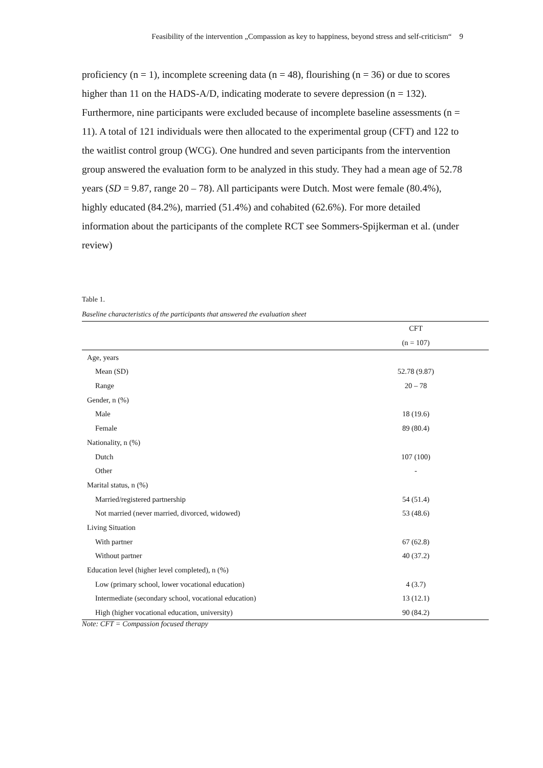Feasibility of the intervention „Compassion as key to happiness, beyond stress and self-criticism“ 9
proficiency (n = 1), incomplete screening data (n = 48), flourishing (n = 36) or due to scores higher than 11 on the HADS-A/D, indicating moderate to severe depression (n = 132). Furthermore, nine participants were excluded because of incomplete baseline assessments (n = 11). A total of 121 individuals were then allocated to the experimental group (CFT) and 122 to the waitlist control group (WCG). One hundred and seven participants from the intervention group answered the evaluation form to be analyzed in this study. They had a mean age of 52.78 years (SD = 9.87, range 20 – 78). All participants were Dutch. Most were female (80.4%), highly educated (84.2%), married (51.4%) and cohabited (62.6%). For more detailed information about the participants of the complete RCT see Sommers-Spijkerman et al. (under review)
Table 1.
Baseline characteristics of the participants that answered the evaluation sheet
| | CFT |
| --- | --- |
| | (n = 107) |
| Age, years | |
| Mean (SD) | 52.78 (9.87) |
| Range | 20 – 78 |
| Gender, n (%) | |
| Male | 18 (19.6) |
| Female | 89 (80.4) |
| Nationality, n (%) | |
| Dutch | 107 (100) |
| Other | - |
| Marital status, n (%) | |
| Married/registered partnership | 54 (51.4) |
| Not married (never married, divorced, widowed) | 53 (48.6) |
| Living Situation | |
| With partner | 67 (62.8) |
| Without partner | 40 (37.2) |
| Education level (higher level completed), n (%) | |
| Low (primary school, lower vocational education) | 4 (3.7) |
| Intermediate (secondary school, vocational education) | 13 (12.1) |
| High (higher vocational education, university) | 90 (84.2) |
Note: CFT = Compassion focused therapy